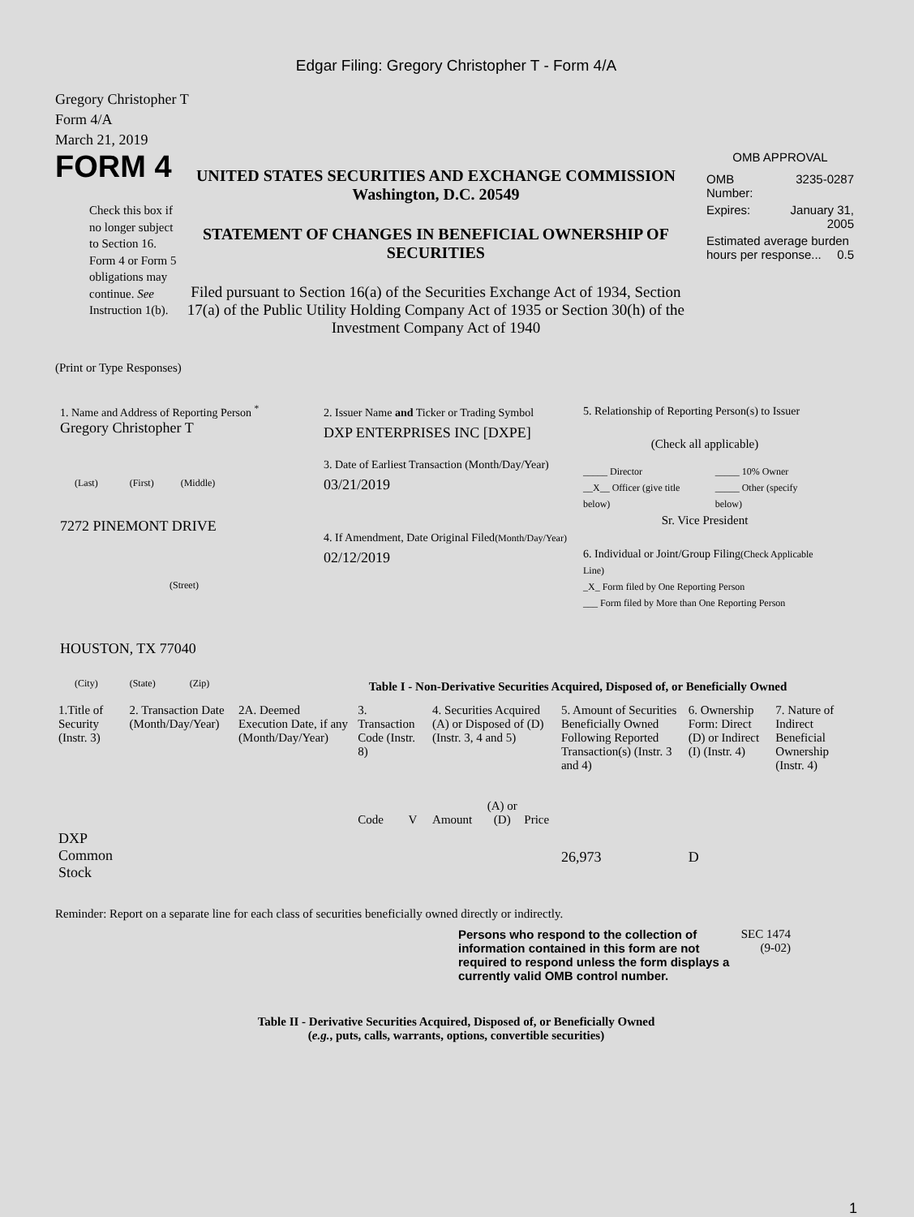Edgar Filing: Gregory Christopher T - Form 4/A
Gregory Christopher T
Form 4/A
March 21, 2019
FORM 4
Check this box if no longer subject to Section 16. Form 4 or Form 5 obligations may continue. See Instruction 1(b).
UNITED STATES SECURITIES AND EXCHANGE COMMISSION
Washington, D.C. 20549
STATEMENT OF CHANGES IN BENEFICIAL OWNERSHIP OF SECURITIES
Filed pursuant to Section 16(a) of the Securities Exchange Act of 1934, Section 17(a) of the Public Utility Holding Company Act of 1935 or Section 30(h) of the Investment Company Act of 1940
OMB APPROVAL
| OMB Number: | 3235-0287 |
| Expires: | January 31, 2005 |
| Estimated average burden hours per response... 0.5 | |
(Print or Type Responses)
1. Name and Address of Reporting Person <sup>*</sup>
Gregory Christopher T
(Last) (First) (Middle)
7272 PINEMONT DRIVE
(Street)
HOUSTON, TX 77040
(City) (State) (Zip)
2. Issuer Name and Ticker or Trading Symbol
DXP ENTERPRISES INC [DXPE]
3. Date of Earliest Transaction (Month/Day/Year)
03/21/2019
4. If Amendment, Date Original Filed(Month/Day/Year)
02/12/2019
5. Relationship of Reporting Person(s) to Issuer
(Check all applicable)
| _____ Director | _____ 10% Owner |
| __X__ Officer (give title below) | _____ Other (specify below) |
Sr. Vice President
6. Individual or Joint/Group Filing(Check Applicable Line)
_X_ Form filed by One Reporting Person
___ Form filed by More than One Reporting Person
Table I - Non-Derivative Securities Acquired, Disposed of, or Beneficially Owned
| 1.Title of Security (Instr. 3) | 2. Transaction Date (Month/Day/Year) | 2A. Deemed Execution Date, if any (Month/Day/Year) | 3. Transaction Code (Instr. 8) | | 4. Securities Acquired (A) or Disposed of (D) (Instr. 3, 4 and 5) | | | 5. Amount of Securities Beneficially Owned Following Reported Transaction(s) (Instr. 3 and 4) | 6. Ownership Form: Direct (D) or Indirect (I) (Instr. 4) | 7. Nature of Indirect Beneficial Ownership (Instr. 4) |
| --- | --- | --- | --- | --- | --- | --- | --- | --- | --- | --- |
| | | | Code | V | Amount | (A) or (D) | Price | | | |
| DXP Common Stock | | | | | | | | 26,973 | D | |
Reminder: Report on a separate line for each class of securities beneficially owned directly or indirectly.
Persons who respond to the collection of information contained in this form are not required to respond unless the form displays a currently valid OMB control number.
SEC 1474 (9-02)
Table II - Derivative Securities Acquired, Disposed of, or Beneficially Owned
(e.g., puts, calls, warrants, options, convertible securities)
1